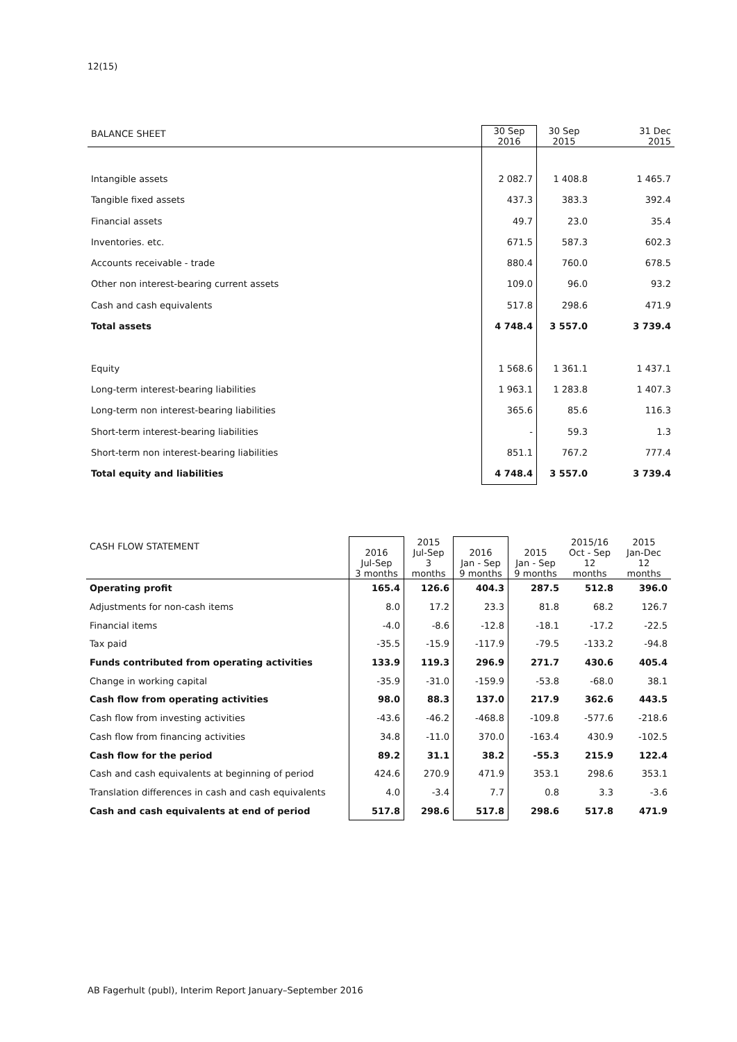12(15)
| BALANCE SHEET | 30 Sep 2016 | 30 Sep 2015 | 31 Dec 2015 |
| --- | --- | --- | --- |
| Intangible assets | 2 082.7 | 1 408.8 | 1 465.7 |
| Tangible fixed assets | 437.3 | 383.3 | 392.4 |
| Financial assets | 49.7 | 23.0 | 35.4 |
| Inventories. etc. | 671.5 | 587.3 | 602.3 |
| Accounts receivable - trade | 880.4 | 760.0 | 678.5 |
| Other non interest-bearing current assets | 109.0 | 96.0 | 93.2 |
| Cash and cash equivalents | 517.8 | 298.6 | 471.9 |
| Total assets | 4 748.4 | 3 557.0 | 3 739.4 |
| Equity | 1 568.6 | 1 361.1 | 1 437.1 |
| Long-term interest-bearing liabilities | 1 963.1 | 1 283.8 | 1 407.3 |
| Long-term non interest-bearing liabilities | 365.6 | 85.6 | 116.3 |
| Short-term interest-bearing liabilities | - | 59.3 | 1.3 |
| Short-term non interest-bearing liabilities | 851.1 | 767.2 | 777.4 |
| Total equity and liabilities | 4 748.4 | 3 557.0 | 3 739.4 |
| CASH FLOW STATEMENT | 2016 Jul-Sep 3 months | 2015 Jul-Sep 3 months | 2016 Jan - Sep 9 months | 2015 Jan - Sep 9 months | 2015/16 Oct - Sep 12 months | 2015 Jan-Dec 12 months |
| --- | --- | --- | --- | --- | --- | --- |
| Operating profit | 165.4 | 126.6 | 404.3 | 287.5 | 512.8 | 396.0 |
| Adjustments for non-cash items | 8.0 | 17.2 | 23.3 | 81.8 | 68.2 | 126.7 |
| Financial items | -4.0 | -8.6 | -12.8 | -18.1 | -17.2 | -22.5 |
| Tax paid | -35.5 | -15.9 | -117.9 | -79.5 | -133.2 | -94.8 |
| Funds contributed from operating activities | 133.9 | 119.3 | 296.9 | 271.7 | 430.6 | 405.4 |
| Change in working capital | -35.9 | -31.0 | -159.9 | -53.8 | -68.0 | 38.1 |
| Cash flow from operating activities | 98.0 | 88.3 | 137.0 | 217.9 | 362.6 | 443.5 |
| Cash flow from investing activities | -43.6 | -46.2 | -468.8 | -109.8 | -577.6 | -218.6 |
| Cash flow from financing activities | 34.8 | -11.0 | 370.0 | -163.4 | 430.9 | -102.5 |
| Cash flow for the period | 89.2 | 31.1 | 38.2 | -55.3 | 215.9 | 122.4 |
| Cash and cash equivalents at beginning of period | 424.6 | 270.9 | 471.9 | 353.1 | 298.6 | 353.1 |
| Translation differences in cash and cash equivalents | 4.0 | -3.4 | 7.7 | 0.8 | 3.3 | -3.6 |
| Cash and cash equivalents at end of period | 517.8 | 298.6 | 517.8 | 298.6 | 517.8 | 471.9 |
AB Fagerhult (publ), Interim Report January–September 2016